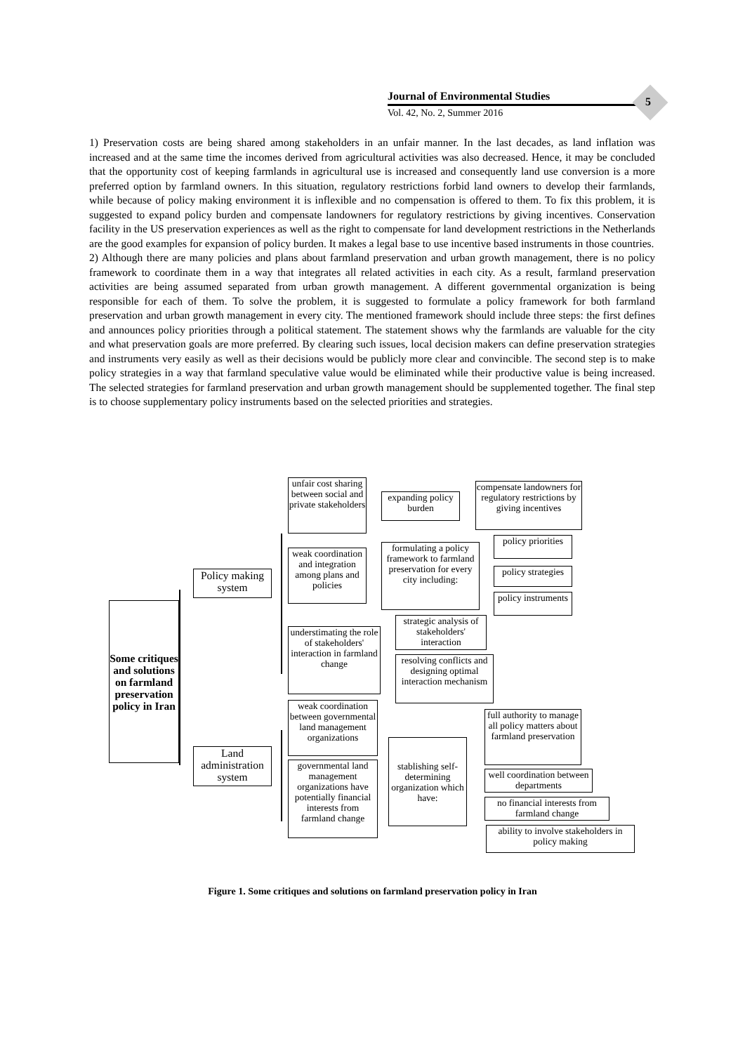Journal of Environmental Studies
Vol. 42, No. 2, Summer 2016
5
1) Preservation costs are being shared among stakeholders in an unfair manner. In the last decades, as land inflation was increased and at the same time the incomes derived from agricultural activities was also decreased. Hence, it may be concluded that the opportunity cost of keeping farmlands in agricultural use is increased and consequently land use conversion is a more preferred option by farmland owners. In this situation, regulatory restrictions forbid land owners to develop their farmlands, while because of policy making environment it is inflexible and no compensation is offered to them. To fix this problem, it is suggested to expand policy burden and compensate landowners for regulatory restrictions by giving incentives. Conservation facility in the US preservation experiences as well as the right to compensate for land development restrictions in the Netherlands are the good examples for expansion of policy burden. It makes a legal base to use incentive based instruments in those countries.
2) Although there are many policies and plans about farmland preservation and urban growth management, there is no policy framework to coordinate them in a way that integrates all related activities in each city. As a result, farmland preservation activities are being assumed separated from urban growth management. A different governmental organization is being responsible for each of them. To solve the problem, it is suggested to formulate a policy framework for both farmland preservation and urban growth management in every city. The mentioned framework should include three steps: the first defines and announces policy priorities through a political statement. The statement shows why the farmlands are valuable for the city and what preservation goals are more preferred. By clearing such issues, local decision makers can define preservation strategies and instruments very easily as well as their decisions would be publicly more clear and convincible. The second step is to make policy strategies in a way that farmland speculative value would be eliminated while their productive value is being increased. The selected strategies for farmland preservation and urban growth management should be supplemented together. The final step is to choose supplementary policy instruments based on the selected priorities and strategies.
Some critiques and solutions on farmland preservation policy in Iran
Policy making system
Land administration system
unfair cost sharing between social and private stakeholders
expanding policy burden
compensate landowners for regulatory restrictions by giving incentives
weak coordination and integration among plans and policies
formulating a policy framework to farmland preservation for every city including:
policy priorities
policy strategies
policy instruments
understimating the role of stakeholders' interaction in farmland change
strategic analysis of stakeholders' interaction
resolving conflicts and designing optimal interaction mechanism
weak coordination between governmental land management organizations
governmental land management organizations have potentially financial interests from farmland change
stablishing self-determining organization which have:
full authority to manage all policy matters about farmland preservation
well coordination between departments
no financial interests from farmland change
ability to involve stakeholders in policy making
Figure 1. Some critiques and solutions on farmland preservation policy in Iran